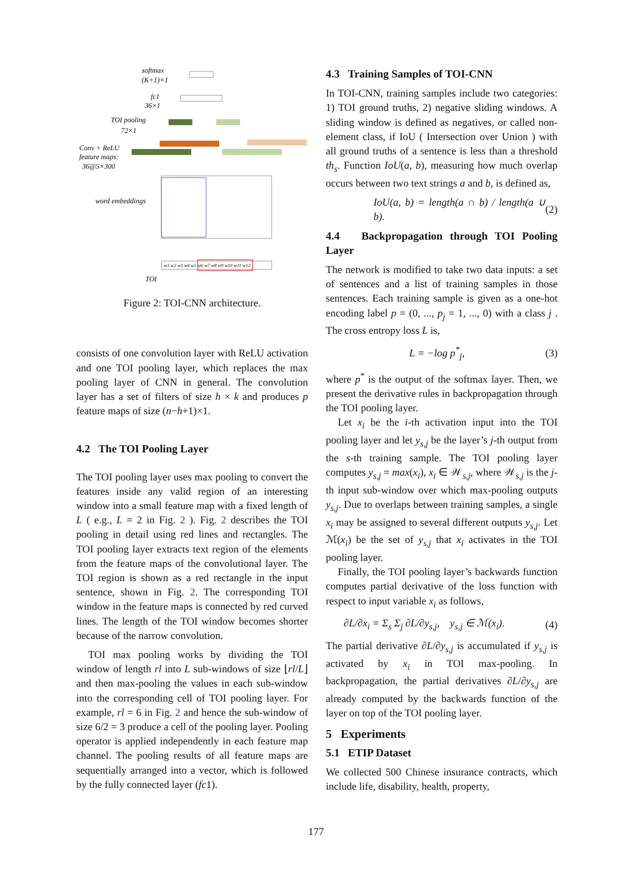softmax
(K+1)×1
fc1
36×1
TOI pooling
72×1
Conv + ReLU
feature maps:
36@5×300
word embeddings
w1 w2 w3 w4 w5 w6 w7 w8 w9 w10 w11 w12
TOI
Figure 2: TOI-CNN architecture.
consists of one convolution layer with ReLU activation and one TOI pooling layer, which replaces the max pooling layer of CNN in general. The convolution layer has a set of filters of size h × k and produces p feature maps of size (n−h+1)×1.
4.2 The TOI Pooling Layer
The TOI pooling layer uses max pooling to convert the features inside any valid region of an interesting window into a small feature map with a fixed length of L ( e.g., L = 2 in Fig. 2 ). Fig. 2 describes the TOI pooling in detail using red lines and rectangles. The TOI pooling layer extracts text region of the elements from the feature maps of the convolutional layer. The TOI region is shown as a red rectangle in the input sentence, shown in Fig. 2. The corresponding TOI window in the feature maps is connected by red curved lines. The length of the TOI window becomes shorter because of the narrow convolution.
TOI max pooling works by dividing the TOI window of length rl into L sub-windows of size ⌊rl/L⌋ and then max-pooling the values in each sub-window into the corresponding cell of TOI pooling layer. For example, rl = 6 in Fig. 2 and hence the sub-window of size 6/2 = 3 produce a cell of the pooling layer. Pooling operator is applied independently in each feature map channel. The pooling results of all feature maps are sequentially arranged into a vector, which is followed by the fully connected layer (fc1).
4.3 Training Samples of TOI-CNN
In TOI-CNN, training samples include two categories: 1) TOI ground truths, 2) negative sliding windows. A sliding window is defined as negatives, or called non-element class, if IoU ( Intersection over Union ) with all ground truths of a sentence is less than a threshold th<sub>s</sub>. Function IoU(a, b), measuring how much overlap occurs between two text strings a and b, is defined as,
IoU(a, b) = length(a ∩ b) / length(a ∪ b). (2)
4.4 Backpropagation through TOI Pooling Layer
The network is modified to take two data inputs: a set of sentences and a list of training samples in those sentences. Each training sample is given as a one-hot encoding label p = (0, ..., p<sub>j</sub> = 1, ..., 0) with a class j . The cross entropy loss L is,
L = −log p<sup>*</sup><sub>j</sub>, (3)
where p<sup>*</sup> is the output of the softmax layer. Then, we present the derivative rules in backpropagation through the TOI pooling layer.
Let x<sub>i</sub> be the i-th activation input into the TOI pooling layer and let y<sub>s,j</sub> be the layer’s j-th output from the s-th training sample. The TOI pooling layer computes y<sub>s,j</sub> = max(x<sub>i</sub>), x<sub>i</sub> ∈ 𝒲<sub>s,j</sub>, where 𝒲<sub>s,j</sub> is the j-th input sub-window over which max-pooling outputs y<sub>s,j</sub>. Due to overlaps between training samples, a single x<sub>i</sub> may be assigned to several different outputs y<sub>s,j</sub>. Let ℳ(x<sub>i</sub>) be the set of y<sub>s,j</sub> that x<sub>i</sub> activates in the TOI pooling layer.
Finally, the TOI pooling layer’s backwards function computes partial derivative of the loss function with respect to input variable x<sub>i</sub> as follows,
∂L/∂x<sub>i</sub> = Σ<sub>s</sub> Σ<sub>j</sub> ∂L/∂y<sub>s,j</sub>, y<sub>s,j</sub> ∈ ℳ(x<sub>i</sub>). (4)
The partial derivative ∂L/∂y<sub>s,j</sub> is accumulated if y<sub>s,j</sub> is activated by x<sub>i</sub> in TOI max-pooling. In backpropagation, the partial derivatives ∂L/∂y<sub>s,j</sub> are already computed by the backwards function of the layer on top of the TOI pooling layer.
5 Experiments
5.1 ETIP Dataset
We collected 500 Chinese insurance contracts, which include life, disability, health, property,
177